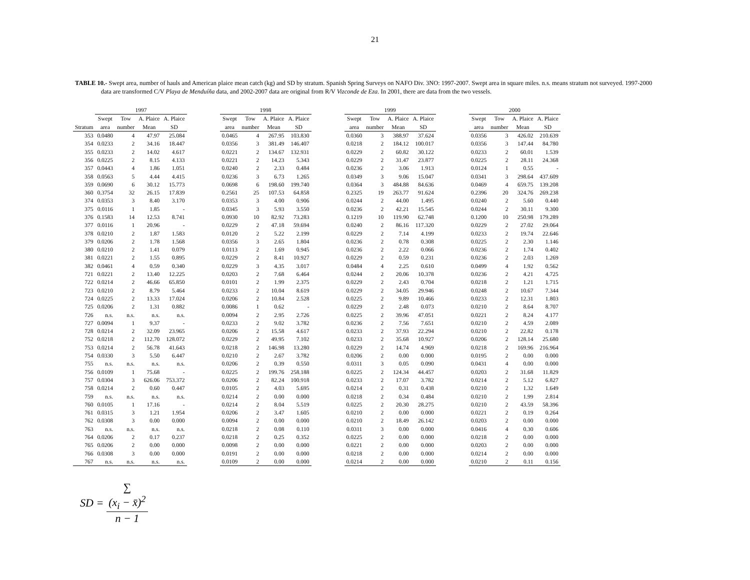21
TABLE 10.- Swept area, number of hauls and American plaice mean catch (kg) and SD by stratum. Spanish Spring Surveys on NAFO Div. 3NO: 1997-2007. Swept area in square miles. n.s. means stratum not surveyed. 1997-2000 data are transformed C/V Playa de Menduíña data, and 2002-2007 data are original from R/V Vizconde de Eza. In 2001, there are data from the two vessels.
| | 1997 | | | | | 1998 | | | | | 1999 | | | | | 2000 | | | |
| --- | --- | --- | --- | --- | --- | --- | --- | --- | --- | --- | --- | --- | --- | --- | --- | --- | --- | --- | --- |
| | Swept | Tow | A. Plaice | A. Plaice | | Swept | Tow | A. Plaice | A. Plaice | | Swept | Tow | A. Plaice | A. Plaice | | Swept | Tow | A. Plaice | A. Plaice |
| Stratum | area | number | Mean | SD | | area | number | Mean | SD | | area | number | Mean | SD | | area | number | Mean | SD |
| 353 | 0.0480 | 4 | 47.97 | 25.084 | | 0.0465 | 4 | 267.95 | 103.830 | | 0.0360 | 3 | 388.97 | 37.624 | | 0.0356 | 3 | 426.02 | 210.639 |
| 354 | 0.0233 | 2 | 34.16 | 18.447 | | 0.0356 | 3 | 381.49 | 146.407 | | 0.0218 | 2 | 184.12 | 100.017 | | 0.0356 | 3 | 147.44 | 84.780 |
| 355 | 0.0233 | 2 | 14.02 | 4.617 | | 0.0221 | 2 | 134.67 | 132.931 | | 0.0229 | 2 | 60.82 | 30.122 | | 0.0233 | 2 | 60.01 | 1.539 |
| 356 | 0.0225 | 2 | 8.15 | 4.133 | | 0.0221 | 2 | 14.23 | 5.343 | | 0.0229 | 2 | 31.47 | 23.877 | | 0.0225 | 2 | 28.11 | 24.368 |
| 357 | 0.0443 | 4 | 1.86 | 1.051 | | 0.0240 | 2 | 2.33 | 0.484 | | 0.0236 | 2 | 3.06 | 1.913 | | 0.0124 | 1 | 0.55 | - |
| 358 | 0.0563 | 5 | 4.44 | 4.415 | | 0.0236 | 3 | 6.73 | 1.265 | | 0.0349 | 3 | 9.06 | 15.047 | | 0.0341 | 3 | 298.64 | 437.609 |
| 359 | 0.0690 | 6 | 30.12 | 15.773 | | 0.0698 | 6 | 198.60 | 199.740 | | 0.0364 | 3 | 484.88 | 84.636 | | 0.0469 | 4 | 659.75 | 139.208 |
| 360 | 0.3754 | 32 | 26.15 | 17.839 | | 0.2561 | 25 | 107.53 | 64.858 | | 0.2325 | 19 | 263.77 | 91.624 | | 0.2396 | 20 | 324.76 | 269.238 |
| 374 | 0.0353 | 3 | 8.40 | 3.170 | | 0.0353 | 3 | 4.00 | 0.906 | | 0.0244 | 2 | 44.00 | 1.495 | | 0.0240 | 2 | 5.60 | 0.440 |
| 375 | 0.0116 | 1 | 1.85 | - | | 0.0345 | 3 | 5.93 | 3.550 | | 0.0236 | 2 | 42.21 | 15.545 | | 0.0244 | 2 | 30.11 | 9.300 |
| 376 | 0.1583 | 14 | 12.53 | 8.741 | | 0.0930 | 10 | 82.92 | 73.283 | | 0.1219 | 10 | 119.90 | 62.748 | | 0.1200 | 10 | 250.98 | 179.289 |
| 377 | 0.0116 | 1 | 20.96 | - | | 0.0229 | 2 | 47.18 | 59.694 | | 0.0240 | 2 | 86.16 | 117.320 | | 0.0229 | 2 | 27.02 | 29.064 |
| 378 | 0.0210 | 2 | 1.87 | 1.583 | | 0.0120 | 2 | 5.22 | 2.199 | | 0.0229 | 2 | 7.14 | 4.199 | | 0.0233 | 2 | 19.74 | 22.646 |
| 379 | 0.0206 | 2 | 1.78 | 1.568 | | 0.0356 | 3 | 2.65 | 1.804 | | 0.0236 | 2 | 0.78 | 0.308 | | 0.0225 | 2 | 2.30 | 1.146 |
| 380 | 0.0210 | 2 | 1.41 | 0.079 | | 0.0113 | 2 | 1.69 | 0.945 | | 0.0236 | 2 | 2.22 | 0.066 | | 0.0236 | 2 | 1.74 | 0.402 |
| 381 | 0.0221 | 2 | 1.55 | 0.895 | | 0.0229 | 2 | 8.41 | 10.927 | | 0.0229 | 2 | 0.59 | 0.231 | | 0.0236 | 2 | 2.03 | 1.269 |
| 382 | 0.0461 | 4 | 0.59 | 0.340 | | 0.0229 | 3 | 4.35 | 3.017 | | 0.0484 | 4 | 2.25 | 0.610 | | 0.0499 | 4 | 1.92 | 0.562 |
| 721 | 0.0221 | 2 | 13.40 | 12.225 | | 0.0203 | 2 | 7.68 | 6.464 | | 0.0244 | 2 | 20.06 | 10.378 | | 0.0236 | 2 | 4.21 | 4.725 |
| 722 | 0.0214 | 2 | 46.66 | 65.850 | | 0.0101 | 2 | 1.99 | 2.375 | | 0.0229 | 2 | 2.43 | 0.704 | | 0.0218 | 2 | 1.21 | 1.715 |
| 723 | 0.0210 | 2 | 8.79 | 5.464 | | 0.0233 | 2 | 10.04 | 8.619 | | 0.0229 | 2 | 34.05 | 29.946 | | 0.0248 | 2 | 10.67 | 7.344 |
| 724 | 0.0225 | 2 | 13.33 | 17.024 | | 0.0206 | 2 | 10.84 | 2.528 | | 0.0225 | 2 | 9.89 | 10.466 | | 0.0233 | 2 | 12.31 | 1.803 |
| 725 | 0.0206 | 2 | 1.31 | 0.882 | | 0.0086 | 1 | 0.62 | - | | 0.0229 | 2 | 2.48 | 0.073 | | 0.0210 | 2 | 8.64 | 8.707 |
| 726 | n.s. | n.s. | n.s. | n.s. | | 0.0094 | 2 | 2.95 | 2.726 | | 0.0225 | 2 | 39.96 | 47.051 | | 0.0221 | 2 | 8.24 | 4.177 |
| 727 | 0.0094 | 1 | 9.37 | - | | 0.0233 | 2 | 9.02 | 3.782 | | 0.0236 | 2 | 7.56 | 7.651 | | 0.0210 | 2 | 4.59 | 2.089 |
| 728 | 0.0214 | 2 | 32.09 | 23.965 | | 0.0206 | 2 | 15.58 | 4.617 | | 0.0233 | 2 | 37.93 | 22.294 | | 0.0210 | 2 | 22.82 | 0.178 |
| 752 | 0.0218 | 2 | 112.70 | 128.072 | | 0.0229 | 2 | 49.95 | 7.102 | | 0.0233 | 2 | 35.68 | 10.927 | | 0.0206 | 2 | 128.14 | 25.680 |
| 753 | 0.0214 | 2 | 56.78 | 41.643 | | 0.0218 | 2 | 146.98 | 13.280 | | 0.0229 | 2 | 14.74 | 4.969 | | 0.0218 | 2 | 169.96 | 216.964 |
| 754 | 0.0330 | 3 | 5.50 | 6.447 | | 0.0210 | 2 | 2.67 | 3.782 | | 0.0206 | 2 | 0.00 | 0.000 | | 0.0195 | 2 | 0.00 | 0.000 |
| 755 | n.s. | n.s. | n.s. | n.s. | | 0.0206 | 2 | 0.39 | 0.550 | | 0.0311 | 3 | 0.05 | 0.090 | | 0.0431 | 4 | 0.00 | 0.000 |
| 756 | 0.0109 | 1 | 75.68 | - | | 0.0225 | 2 | 199.76 | 258.188 | | 0.0225 | 2 | 124.34 | 44.457 | | 0.0203 | 2 | 31.68 | 11.829 |
| 757 | 0.0304 | 3 | 626.06 | 753.372 | | 0.0206 | 2 | 82.24 | 100.918 | | 0.0233 | 2 | 17.07 | 3.782 | | 0.0214 | 2 | 5.12 | 6.827 |
| 758 | 0.0214 | 2 | 0.60 | 0.447 | | 0.0105 | 2 | 4.03 | 5.695 | | 0.0214 | 2 | 0.31 | 0.438 | | 0.0210 | 2 | 1.32 | 1.649 |
| 759 | n.s. | n.s. | n.s. | n.s. | | 0.0214 | 2 | 0.00 | 0.000 | | 0.0218 | 2 | 0.34 | 0.484 | | 0.0210 | 2 | 1.99 | 2.814 |
| 760 | 0.0105 | 1 | 17.16 | - | | 0.0214 | 2 | 8.04 | 5.519 | | 0.0225 | 2 | 20.30 | 28.275 | | 0.0210 | 2 | 43.59 | 58.396 |
| 761 | 0.0315 | 3 | 1.21 | 1.954 | | 0.0206 | 2 | 3.47 | 1.605 | | 0.0210 | 2 | 0.00 | 0.000 | | 0.0221 | 2 | 0.19 | 0.264 |
| 762 | 0.0308 | 3 | 0.00 | 0.000 | | 0.0094 | 2 | 0.00 | 0.000 | | 0.0210 | 2 | 18.49 | 26.142 | | 0.0203 | 2 | 0.00 | 0.000 |
| 763 | n.s. | n.s. | n.s. | n.s. | | 0.0218 | 2 | 0.08 | 0.110 | | 0.0311 | 3 | 0.00 | 0.000 | | 0.0416 | 4 | 0.30 | 0.606 |
| 764 | 0.0206 | 2 | 0.17 | 0.237 | | 0.0218 | 2 | 0.25 | 0.352 | | 0.0225 | 2 | 0.00 | 0.000 | | 0.0218 | 2 | 0.00 | 0.000 |
| 765 | 0.0206 | 2 | 0.00 | 0.000 | | 0.0098 | 2 | 0.00 | 0.000 | | 0.0221 | 2 | 0.00 | 0.000 | | 0.0203 | 2 | 0.00 | 0.000 |
| 766 | 0.0308 | 3 | 0.00 | 0.000 | | 0.0191 | 2 | 0.00 | 0.000 | | 0.0218 | 2 | 0.00 | 0.000 | | 0.0214 | 2 | 0.00 | 0.000 |
| 767 | n.s. | n.s. | n.s. | n.s. | | 0.0109 | 2 | 0.00 | 0.000 | | 0.0214 | 2 | 0.00 | 0.000 | | 0.0210 | 2 | 0.11 | 0.156 |
SD = ∑
(x<sub>i</sub> − x̄)<sup>2</sup> n − 1